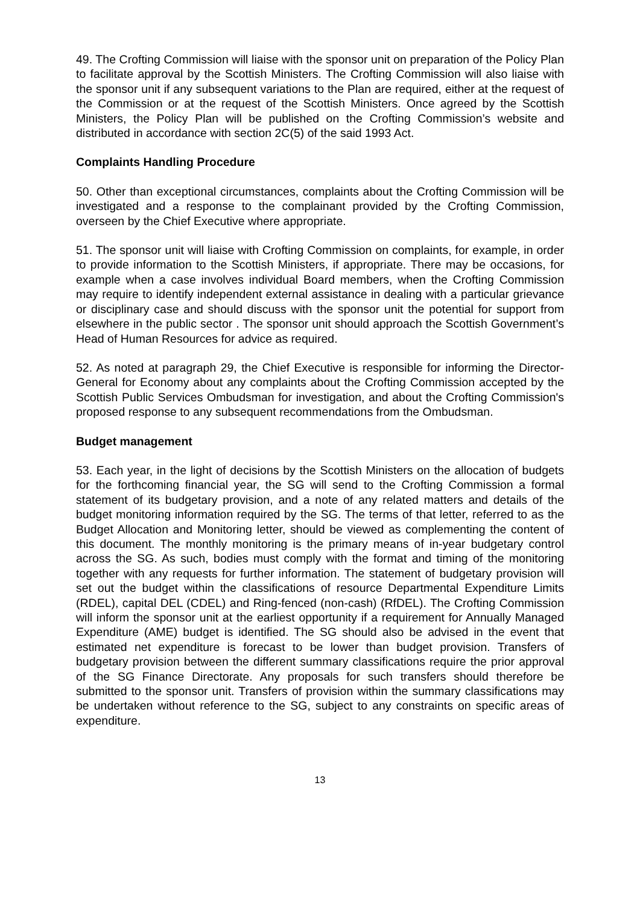49. The Crofting Commission will liaise with the sponsor unit on preparation of the Policy Plan to facilitate approval by the Scottish Ministers. The Crofting Commission will also liaise with the sponsor unit if any subsequent variations to the Plan are required, either at the request of the Commission or at the request of the Scottish Ministers. Once agreed by the Scottish Ministers, the Policy Plan will be published on the Crofting Commission’s website and distributed in accordance with section 2C(5) of the said 1993 Act.
Complaints Handling Procedure
50. Other than exceptional circumstances, complaints about the Crofting Commission will be investigated and a response to the complainant provided by the Crofting Commission, overseen by the Chief Executive where appropriate.
51. The sponsor unit will liaise with Crofting Commission on complaints, for example, in order to provide information to the Scottish Ministers, if appropriate. There may be occasions, for example when a case involves individual Board members, when the Crofting Commission may require to identify independent external assistance in dealing with a particular grievance or disciplinary case and should discuss with the sponsor unit the potential for support from elsewhere in the public sector . The sponsor unit should approach the Scottish Government’s Head of Human Resources for advice as required.
52. As noted at paragraph 29, the Chief Executive is responsible for informing the Director-General for Economy about any complaints about the Crofting Commission accepted by the Scottish Public Services Ombudsman for investigation, and about the Crofting Commission's proposed response to any subsequent recommendations from the Ombudsman.
Budget management
53. Each year, in the light of decisions by the Scottish Ministers on the allocation of budgets for the forthcoming financial year, the SG will send to the Crofting Commission a formal statement of its budgetary provision, and a note of any related matters and details of the budget monitoring information required by the SG. The terms of that letter, referred to as the Budget Allocation and Monitoring letter, should be viewed as complementing the content of this document. The monthly monitoring is the primary means of in-year budgetary control across the SG. As such, bodies must comply with the format and timing of the monitoring together with any requests for further information. The statement of budgetary provision will set out the budget within the classifications of resource Departmental Expenditure Limits (RDEL), capital DEL (CDEL) and Ring-fenced (non-cash) (RfDEL). The Crofting Commission will inform the sponsor unit at the earliest opportunity if a requirement for Annually Managed Expenditure (AME) budget is identified. The SG should also be advised in the event that estimated net expenditure is forecast to be lower than budget provision. Transfers of budgetary provision between the different summary classifications require the prior approval of the SG Finance Directorate. Any proposals for such transfers should therefore be submitted to the sponsor unit. Transfers of provision within the summary classifications may be undertaken without reference to the SG, subject to any constraints on specific areas of expenditure.
13